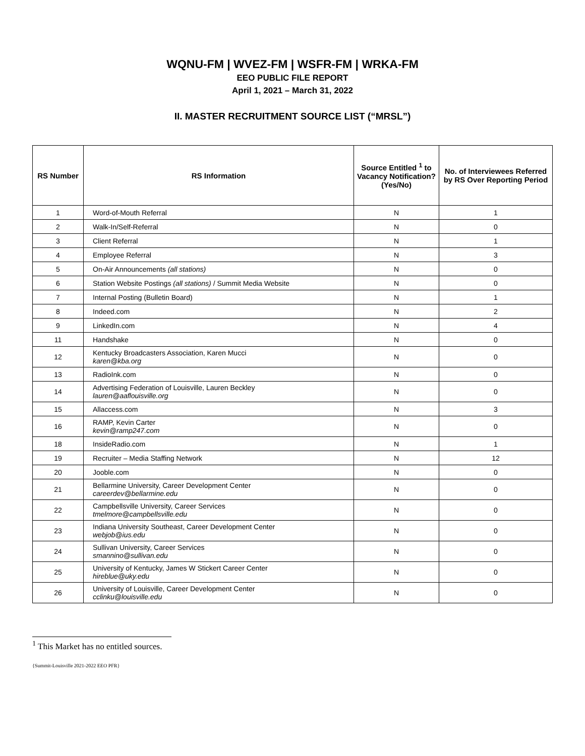WQNU-FM | WVEZ-FM | WSFR-FM | WRKA-FM
EEO PUBLIC FILE REPORT
April 1, 2021 – March 31, 2022
II. MASTER RECRUITMENT SOURCE LIST (“MRSL”)
| RS Number | RS Information | Source Entitled <sup>1</sup> to Vacancy Notification? (Yes/No) | No. of Interviewees Referred by RS Over Reporting Period |
| --- | --- | --- | --- |
| 1 | Word-of-Mouth Referral | N | 1 |
| 2 | Walk-In/Self-Referral | N | 0 |
| 3 | Client Referral | N | 1 |
| 4 | Employee Referral | N | 3 |
| 5 | On-Air Announcements (all stations) | N | 0 |
| 6 | Station Website Postings (all stations) / Summit Media Website | N | 0 |
| 7 | Internal Posting (Bulletin Board) | N | 1 |
| 8 | Indeed.com | N | 2 |
| 9 | LinkedIn.com | N | 4 |
| 11 | Handshake | N | 0 |
| 12 | Kentucky Broadcasters Association, Karen Mucci karen@kba.org | N | 0 |
| 13 | RadioInk.com | N | 0 |
| 14 | Advertising Federation of Louisville, Lauren Beckley lauren@aaflouisville.org | N | 0 |
| 15 | Allaccess.com | N | 3 |
| 16 | RAMP, Kevin Carter kevin@ramp247.com | N | 0 |
| 18 | InsideRadio.com | N | 1 |
| 19 | Recruiter – Media Staffing Network | N | 12 |
| 20 | Jooble.com | N | 0 |
| 21 | Bellarmine University, Career Development Center careerdev@bellarmine.edu | N | 0 |
| 22 | Campbellsville University, Career Services tmelmore@campbellsville.edu | N | 0 |
| 23 | Indiana University Southeast, Career Development Center webjob@ius.edu | N | 0 |
| 24 | Sullivan University, Career Services smannino@sullivan.edu | N | 0 |
| 25 | University of Kentucky, James W Stickert Career Center hireblue@uky.edu | N | 0 |
| 26 | University of Louisville, Career Development Center cclinku@louisville.edu | N | 0 |
<sup>1</sup> This Market has no entitled sources.
{Summit-Louisville 2021-2022 EEO PFR}